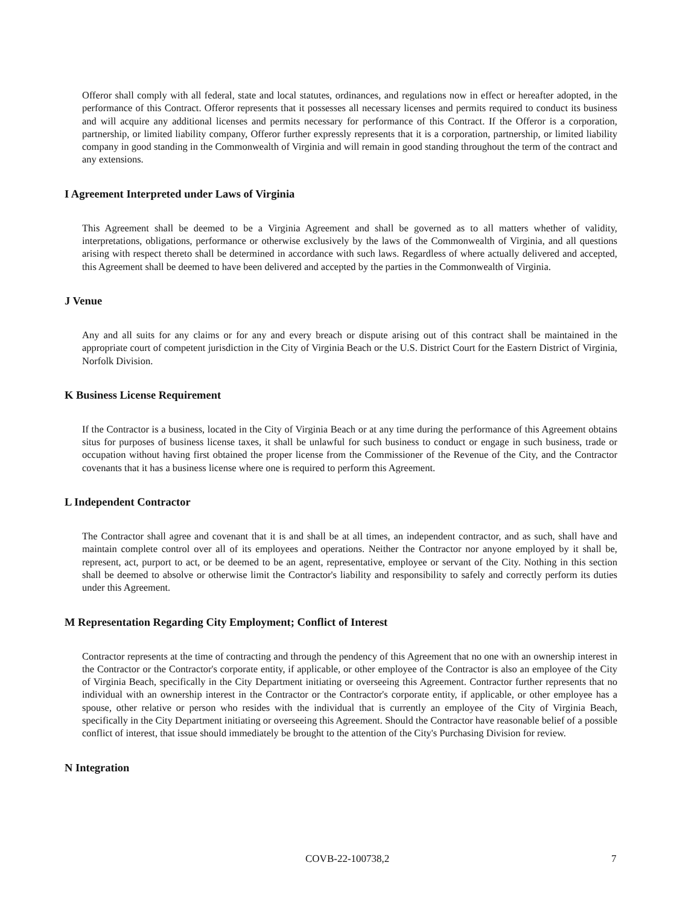Offeror shall comply with all federal, state and local statutes, ordinances, and regulations now in effect or hereafter adopted, in the performance of this Contract. Offeror represents that it possesses all necessary licenses and permits required to conduct its business and will acquire any additional licenses and permits necessary for performance of this Contract. If the Offeror is a corporation, partnership, or limited liability company, Offeror further expressly represents that it is a corporation, partnership, or limited liability company in good standing in the Commonwealth of Virginia and will remain in good standing throughout the term of the contract and any extensions.
I Agreement Interpreted under Laws of Virginia
This Agreement shall be deemed to be a Virginia Agreement and shall be governed as to all matters whether of validity, interpretations, obligations, performance or otherwise exclusively by the laws of the Commonwealth of Virginia, and all questions arising with respect thereto shall be determined in accordance with such laws. Regardless of where actually delivered and accepted, this Agreement shall be deemed to have been delivered and accepted by the parties in the Commonwealth of Virginia.
J Venue
Any and all suits for any claims or for any and every breach or dispute arising out of this contract shall be maintained in the appropriate court of competent jurisdiction in the City of Virginia Beach or the U.S. District Court for the Eastern District of Virginia, Norfolk Division.
K Business License Requirement
If the Contractor is a business, located in the City of Virginia Beach or at any time during the performance of this Agreement obtains situs for purposes of business license taxes, it shall be unlawful for such business to conduct or engage in such business, trade or occupation without having first obtained the proper license from the Commissioner of the Revenue of the City, and the Contractor covenants that it has a business license where one is required to perform this Agreement.
L Independent Contractor
The Contractor shall agree and covenant that it is and shall be at all times, an independent contractor, and as such, shall have and maintain complete control over all of its employees and operations. Neither the Contractor nor anyone employed by it shall be, represent, act, purport to act, or be deemed to be an agent, representative, employee or servant of the City. Nothing in this section shall be deemed to absolve or otherwise limit the Contractor's liability and responsibility to safely and correctly perform its duties under this Agreement.
M Representation Regarding City Employment; Conflict of Interest
Contractor represents at the time of contracting and through the pendency of this Agreement that no one with an ownership interest in the Contractor or the Contractor's corporate entity, if applicable, or other employee of the Contractor is also an employee of the City of Virginia Beach, specifically in the City Department initiating or overseeing this Agreement. Contractor further represents that no individual with an ownership interest in the Contractor or the Contractor's corporate entity, if applicable, or other employee has a spouse, other relative or person who resides with the individual that is currently an employee of the City of Virginia Beach, specifically in the City Department initiating or overseeing this Agreement. Should the Contractor have reasonable belief of a possible conflict of interest, that issue should immediately be brought to the attention of the City's Purchasing Division for review.
N Integration
COVB-22-100738,2 7